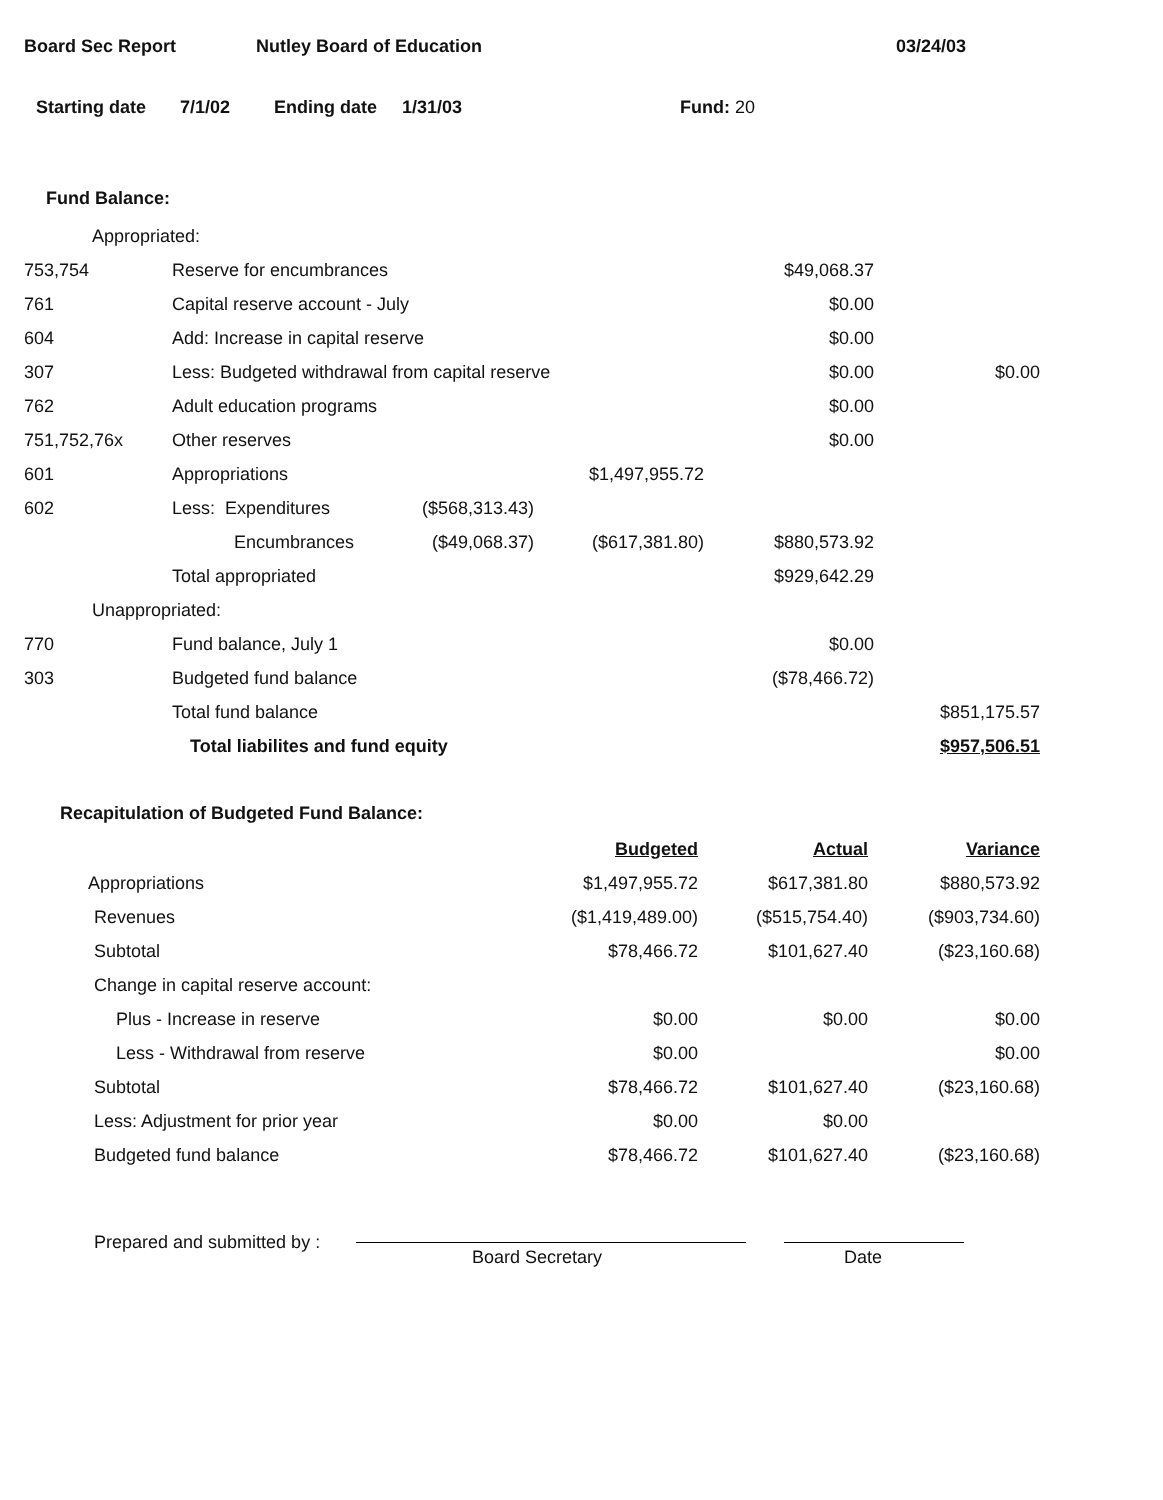Board Sec Report Nutley Board of Education 03/24/03
Starting date 7/1/02 Ending date 1/31/03 Fund: 20
Fund Balance:
| Appropriated: | | | | | |
| 753,754 | Reserve for encumbrances | | | $49,068.37 | |
| 761 | Capital reserve account - July | | | $0.00 | |
| 604 | Add: Increase in capital reserve | | | $0.00 | |
| 307 | Less: Budgeted withdrawal from capital reserve | | | $0.00 | $0.00 |
| 762 | Adult education programs | | | $0.00 | |
| 751,752,76x | Other reserves | | | $0.00 | |
| 601 | Appropriations | | $1,497,955.72 | | |
| 602 | Less: Expenditures | ($568,313.43) | | | |
| | Encumbrances | ($49,068.37) | ($617,381.80) | $880,573.92 | |
| | Total appropriated | | | $929,642.29 | |
| Unappropriated: | | | | | |
| 770 | Fund balance, July 1 | | | $0.00 | |
| 303 | Budgeted fund balance | | | ($78,466.72) | |
| | Total fund balance | | | | $851,175.57 |
| | Total liabilites and fund equity | | | | $957,506.51 |
Recapitulation of Budgeted Fund Balance:
| | Budgeted | Actual | Variance |
| Appropriations | $1,497,955.72 | $617,381.80 | $880,573.92 |
| Revenues | ($1,419,489.00) | ($515,754.40) | ($903,734.60) |
| Subtotal | $78,466.72 | $101,627.40 | ($23,160.68) |
| Change in capital reserve account: | | | |
| Plus - Increase in reserve | $0.00 | $0.00 | $0.00 |
| Less - Withdrawal from reserve | $0.00 | | $0.00 |
| Subtotal | $78,466.72 | $101,627.40 | ($23,160.68) |
| Less: Adjustment for prior year | $0.00 | $0.00 | |
| Budgeted fund balance | $78,466.72 | $101,627.40 | ($23,160.68) |
Prepared and submitted by : Board Secretary Date